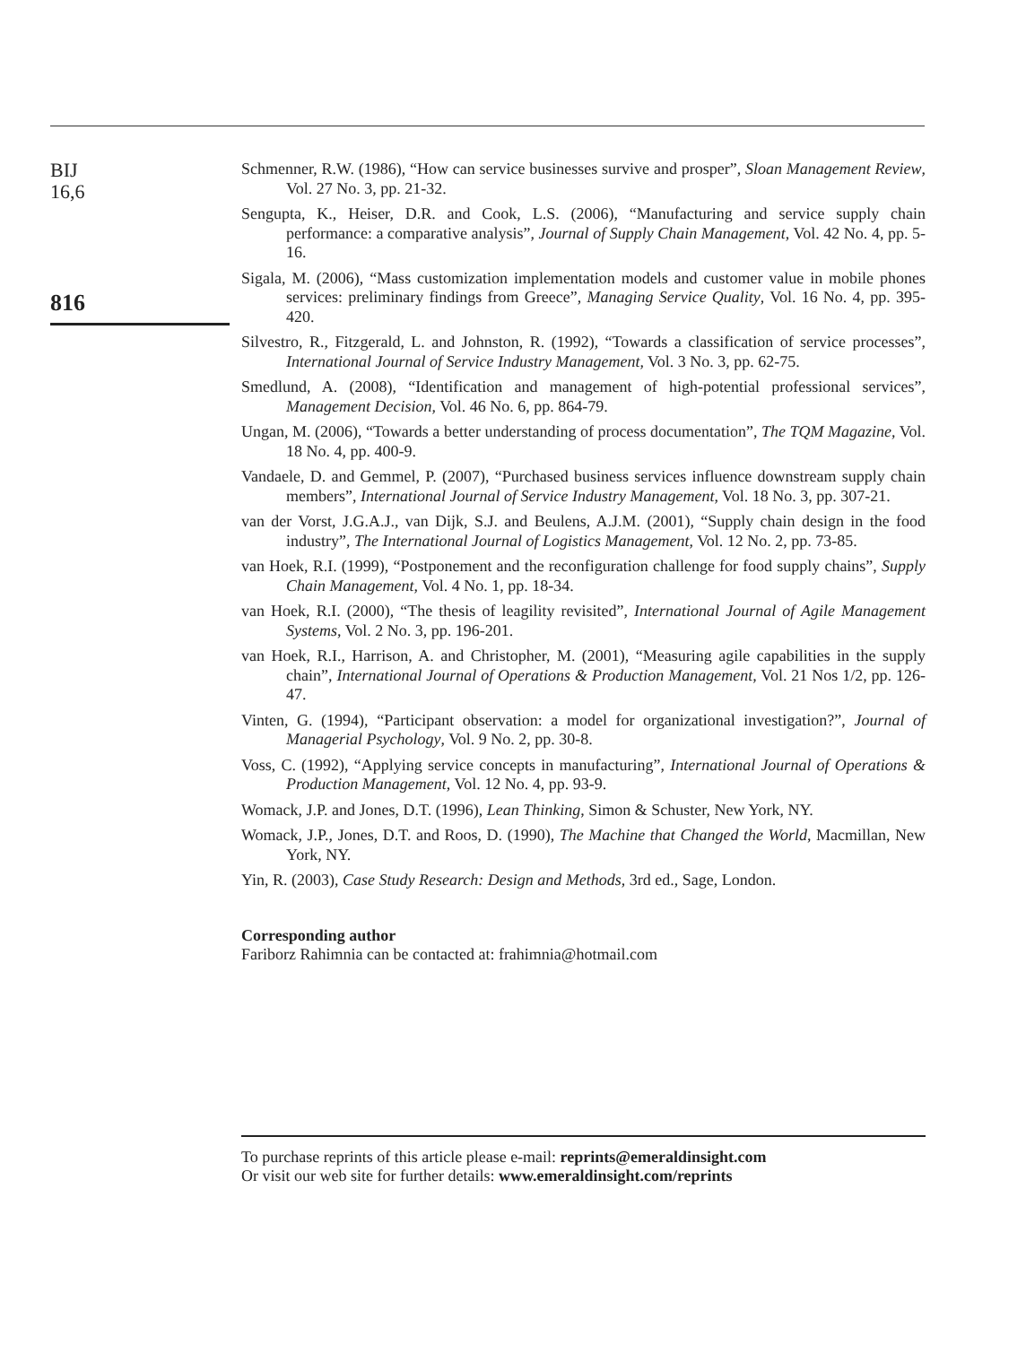BIJ
16,6
816
Schmenner, R.W. (1986), “How can service businesses survive and prosper”, Sloan Management Review, Vol. 27 No. 3, pp. 21-32.
Sengupta, K., Heiser, D.R. and Cook, L.S. (2006), “Manufacturing and service supply chain performance: a comparative analysis”, Journal of Supply Chain Management, Vol. 42 No. 4, pp. 5-16.
Sigala, M. (2006), “Mass customization implementation models and customer value in mobile phones services: preliminary findings from Greece”, Managing Service Quality, Vol. 16 No. 4, pp. 395-420.
Silvestro, R., Fitzgerald, L. and Johnston, R. (1992), “Towards a classification of service processes”, International Journal of Service Industry Management, Vol. 3 No. 3, pp. 62-75.
Smedlund, A. (2008), “Identification and management of high-potential professional services”, Management Decision, Vol. 46 No. 6, pp. 864-79.
Ungan, M. (2006), “Towards a better understanding of process documentation”, The TQM Magazine, Vol. 18 No. 4, pp. 400-9.
Vandaele, D. and Gemmel, P. (2007), “Purchased business services influence downstream supply chain members”, International Journal of Service Industry Management, Vol. 18 No. 3, pp. 307-21.
van der Vorst, J.G.A.J., van Dijk, S.J. and Beulens, A.J.M. (2001), “Supply chain design in the food industry”, The International Journal of Logistics Management, Vol. 12 No. 2, pp. 73-85.
van Hoek, R.I. (1999), “Postponement and the reconfiguration challenge for food supply chains”, Supply Chain Management, Vol. 4 No. 1, pp. 18-34.
van Hoek, R.I. (2000), “The thesis of leagility revisited”, International Journal of Agile Management Systems, Vol. 2 No. 3, pp. 196-201.
van Hoek, R.I., Harrison, A. and Christopher, M. (2001), “Measuring agile capabilities in the supply chain”, International Journal of Operations & Production Management, Vol. 21 Nos 1/2, pp. 126-47.
Vinten, G. (1994), “Participant observation: a model for organizational investigation?”, Journal of Managerial Psychology, Vol. 9 No. 2, pp. 30-8.
Voss, C. (1992), “Applying service concepts in manufacturing”, International Journal of Operations & Production Management, Vol. 12 No. 4, pp. 93-9.
Womack, J.P. and Jones, D.T. (1996), Lean Thinking, Simon & Schuster, New York, NY.
Womack, J.P., Jones, D.T. and Roos, D. (1990), The Machine that Changed the World, Macmillan, New York, NY.
Yin, R. (2003), Case Study Research: Design and Methods, 3rd ed., Sage, London.
Corresponding author
Fariborz Rahimnia can be contacted at: frahimnia@hotmail.com
To purchase reprints of this article please e-mail: reprints@emeraldinsight.com
Or visit our web site for further details: www.emeraldinsight.com/reprints